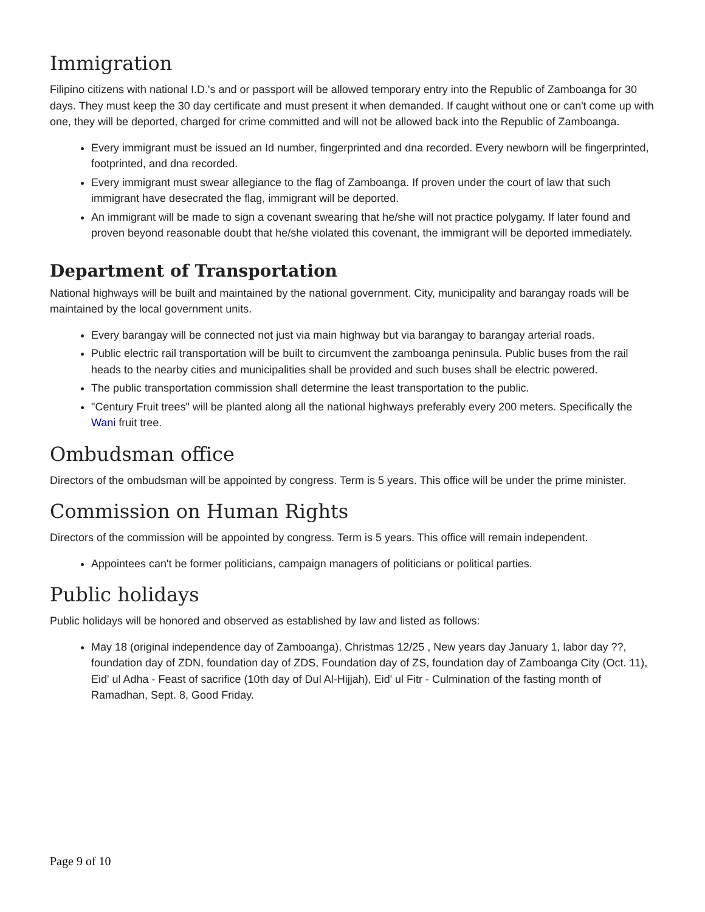Immigration
Filipino citizens with national I.D.'s and or passport will be allowed temporary entry into the Republic of Zamboanga for 30 days. They must keep the 30 day certificate and must present it when demanded. If caught without one or can't come up with one, they will be deported, charged for crime committed and will not be allowed back into the Republic of Zamboanga.
Every immigrant must be issued an Id number, fingerprinted and dna recorded. Every newborn will be fingerprinted, footprinted, and dna recorded.
Every immigrant must swear allegiance to the flag of Zamboanga. If proven under the court of law that such immigrant have desecrated the flag, immigrant will be deported.
An immigrant will be made to sign a covenant swearing that he/she will not practice polygamy. If later found and proven beyond reasonable doubt that he/she violated this covenant, the immigrant will be deported immediately.
Department of Transportation
National highways will be built and maintained by the national government. City, municipality and barangay roads will be maintained by the local government units.
Every barangay will be connected not just via main highway but via barangay to barangay arterial roads.
Public electric rail transportation will be built to circumvent the zamboanga peninsula. Public buses from the rail heads to the nearby cities and municipalities shall be provided and such buses shall be electric powered.
The public transportation commission shall determine the least transportation to the public.
"Century Fruit trees" will be planted along all the national highways preferably every 200 meters. Specifically the Wani fruit tree.
Ombudsman office
Directors of the ombudsman will be appointed by congress. Term is 5 years. This office will be under the prime minister.
Commission on Human Rights
Directors of the commission will be appointed by congress. Term is 5 years. This office will remain independent.
Appointees can't be former politicians, campaign managers of politicians or political parties.
Public holidays
Public holidays will be honored and observed as established by law and listed as follows:
May 18 (original independence day of Zamboanga), Christmas 12/25 , New years day January 1, labor day ??, foundation day of ZDN, foundation day of ZDS, Foundation day of ZS, foundation day of Zamboanga City (Oct. 11), Eid' ul Adha - Feast of sacrifice (10th day of Dul Al-Hijjah), Eid' ul Fitr - Culmination of the fasting month of Ramadhan, Sept. 8, Good Friday.
Page 9 of 10